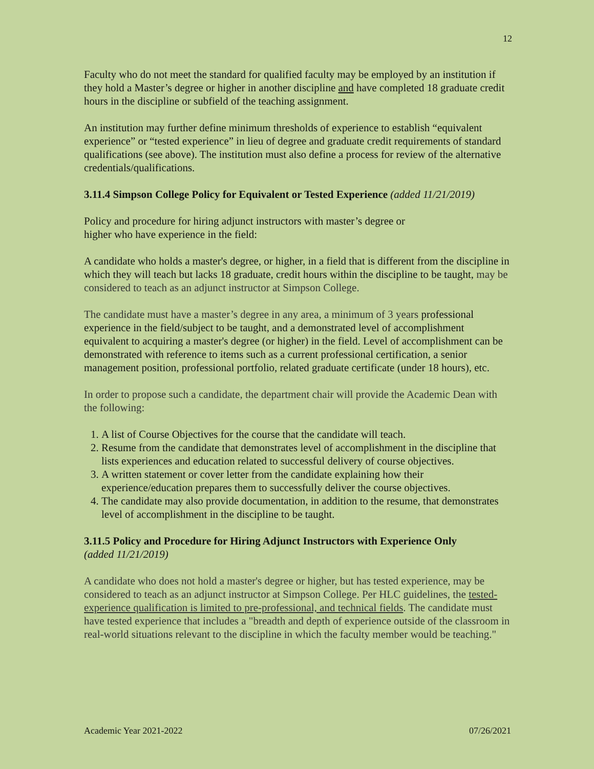12
Faculty who do not meet the standard for qualified faculty may be employed by an institution if they hold a Master’s degree or higher in another discipline and have completed 18 graduate credit hours in the discipline or subfield of the teaching assignment.
An institution may further define minimum thresholds of experience to establish “equivalent experience” or “tested experience” in lieu of degree and graduate credit requirements of standard qualifications (see above). The institution must also define a process for review of the alternative credentials/qualifications.
3.11.4 Simpson College Policy for Equivalent or Tested Experience (added 11/21/2019)
Policy and procedure for hiring adjunct instructors with master’s degree or
higher who have experience in the field:
A candidate who holds a master's degree, or higher, in a field that is different from the discipline in which they will teach but lacks 18 graduate, credit hours within the discipline to be taught, may be considered to teach as an adjunct instructor at Simpson College.
The candidate must have a master’s degree in any area, a minimum of 3 years professional experience in the field/subject to be taught, and a demonstrated level of accomplishment equivalent to acquiring a master's degree (or higher) in the field. Level of accomplishment can be demonstrated with reference to items such as a current professional certification, a senior management position, professional portfolio, related graduate certificate (under 18 hours), etc.
In order to propose such a candidate, the department chair will provide the Academic Dean with the following:
1. A list of Course Objectives for the course that the candidate will teach.
2. Resume from the candidate that demonstrates level of accomplishment in the discipline that lists experiences and education related to successful delivery of course objectives.
3. A written statement or cover letter from the candidate explaining how their experience/education prepares them to successfully deliver the course objectives.
4. The candidate may also provide documentation, in addition to the resume, that demonstrates level of accomplishment in the discipline to be taught.
3.11.5 Policy and Procedure for Hiring Adjunct Instructors with Experience Only
(added 11/21/2019)
A candidate who does not hold a master's degree or higher, but has tested experience, may be considered to teach as an adjunct instructor at Simpson College. Per HLC guidelines, the tested-experience qualification is limited to pre-professional, and technical fields. The candidate must have tested experience that includes a "breadth and depth of experience outside of the classroom in real-world situations relevant to the discipline in which the faculty member would be teaching."
Academic Year 2021-2022 07/26/2021